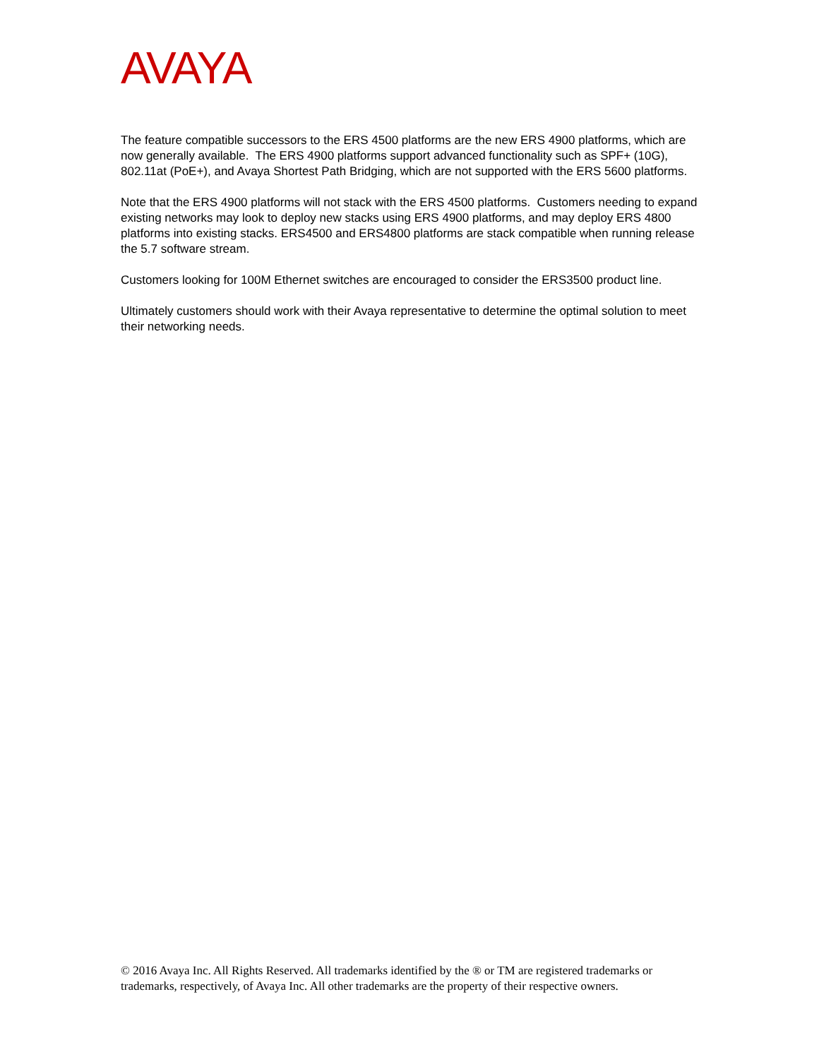AVAYA
The feature compatible successors to the ERS 4500 platforms are the new ERS 4900 platforms, which are now generally available. The ERS 4900 platforms support advanced functionality such as SPF+ (10G), 802.11at (PoE+), and Avaya Shortest Path Bridging, which are not supported with the ERS 5600 platforms.
Note that the ERS 4900 platforms will not stack with the ERS 4500 platforms. Customers needing to expand existing networks may look to deploy new stacks using ERS 4900 platforms, and may deploy ERS 4800 platforms into existing stacks. ERS4500 and ERS4800 platforms are stack compatible when running release the 5.7 software stream.
Customers looking for 100M Ethernet switches are encouraged to consider the ERS3500 product line.
Ultimately customers should work with their Avaya representative to determine the optimal solution to meet their networking needs.
© 2016 Avaya Inc. All Rights Reserved. All trademarks identified by the ® or TM are registered trademarks or trademarks, respectively, of Avaya Inc. All other trademarks are the property of their respective owners.